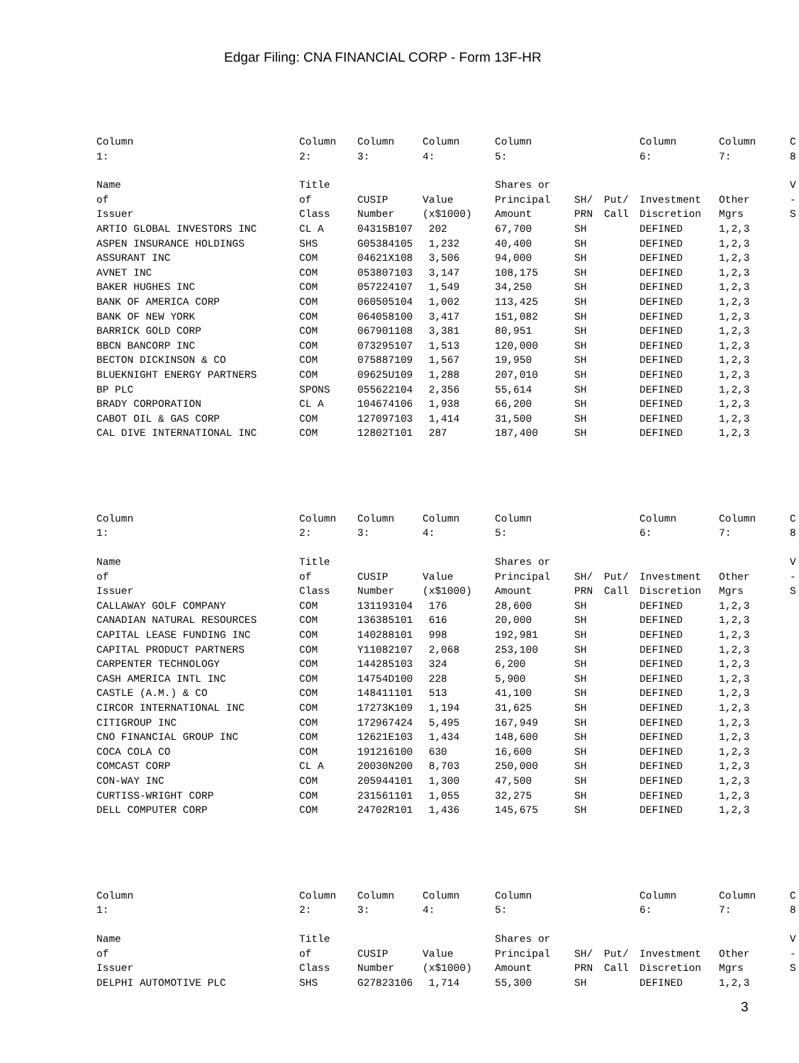Edgar Filing: CNA FINANCIAL CORP - Form 13F-HR
| Column | Column | Column | Column | Column | | | Column | Column | C |
| --- | --- | --- | --- | --- | --- | --- | --- | --- | --- |
| 1: | 2: | 3: | 4: | 5: | | | 6: | 7: | 8 |
| Name | Title | | | Shares or | | | | | V |
| of | of | CUSIP | Value | Principal | SH/ | Put/ | Investment | Other | - |
| Issuer | Class | Number | (x$1000) | Amount | PRN | Call | Discretion | Mgrs | S |
| ARTIO GLOBAL INVESTORS INC | CL A | 04315B107 | 202 | 67,700 | SH | | DEFINED | 1,2,3 | |
| ASPEN INSURANCE HOLDINGS | SHS | G05384105 | 1,232 | 40,400 | SH | | DEFINED | 1,2,3 | |
| ASSURANT INC | COM | 04621X108 | 3,506 | 94,000 | SH | | DEFINED | 1,2,3 | |
| AVNET INC | COM | 053807103 | 3,147 | 108,175 | SH | | DEFINED | 1,2,3 | |
| BAKER HUGHES INC | COM | 057224107 | 1,549 | 34,250 | SH | | DEFINED | 1,2,3 | |
| BANK OF AMERICA CORP | COM | 060505104 | 1,002 | 113,425 | SH | | DEFINED | 1,2,3 | |
| BANK OF NEW YORK | COM | 064058100 | 3,417 | 151,082 | SH | | DEFINED | 1,2,3 | |
| BARRICK GOLD CORP | COM | 067901108 | 3,381 | 80,951 | SH | | DEFINED | 1,2,3 | |
| BBCN BANCORP INC | COM | 073295107 | 1,513 | 120,000 | SH | | DEFINED | 1,2,3 | |
| BECTON DICKINSON & CO | COM | 075887109 | 1,567 | 19,950 | SH | | DEFINED | 1,2,3 | |
| BLUEKNIGHT ENERGY PARTNERS | COM | 09625U109 | 1,288 | 207,010 | SH | | DEFINED | 1,2,3 | |
| BP PLC | SPONS | 055622104 | 2,356 | 55,614 | SH | | DEFINED | 1,2,3 | |
| BRADY CORPORATION | CL A | 104674106 | 1,938 | 66,200 | SH | | DEFINED | 1,2,3 | |
| CABOT OIL & GAS CORP | COM | 127097103 | 1,414 | 31,500 | SH | | DEFINED | 1,2,3 | |
| CAL DIVE INTERNATIONAL INC | COM | 12802T101 | 287 | 187,400 | SH | | DEFINED | 1,2,3 | |
| Column | Column | Column | Column | Column | | | Column | Column | C |
| --- | --- | --- | --- | --- | --- | --- | --- | --- | --- |
| 1: | 2: | 3: | 4: | 5: | | | 6: | 7: | 8 |
| Name | Title | | | Shares or | | | | | V |
| of | of | CUSIP | Value | Principal | SH/ | Put/ | Investment | Other | - |
| Issuer | Class | Number | (x$1000) | Amount | PRN | Call | Discretion | Mgrs | S |
| CALLAWAY GOLF COMPANY | COM | 131193104 | 176 | 28,600 | SH | | DEFINED | 1,2,3 | |
| CANADIAN NATURAL RESOURCES | COM | 136385101 | 616 | 20,000 | SH | | DEFINED | 1,2,3 | |
| CAPITAL LEASE FUNDING INC | COM | 140288101 | 998 | 192,981 | SH | | DEFINED | 1,2,3 | |
| CAPITAL PRODUCT PARTNERS | COM | Y11082107 | 2,068 | 253,100 | SH | | DEFINED | 1,2,3 | |
| CARPENTER TECHNOLOGY | COM | 144285103 | 324 | 6,200 | SH | | DEFINED | 1,2,3 | |
| CASH AMERICA INTL INC | COM | 14754D100 | 228 | 5,900 | SH | | DEFINED | 1,2,3 | |
| CASTLE (A.M.) & CO | COM | 148411101 | 513 | 41,100 | SH | | DEFINED | 1,2,3 | |
| CIRCOR INTERNATIONAL INC | COM | 17273K109 | 1,194 | 31,625 | SH | | DEFINED | 1,2,3 | |
| CITIGROUP INC | COM | 172967424 | 5,495 | 167,949 | SH | | DEFINED | 1,2,3 | |
| CNO FINANCIAL GROUP INC | COM | 12621E103 | 1,434 | 148,600 | SH | | DEFINED | 1,2,3 | |
| COCA COLA CO | COM | 191216100 | 630 | 16,600 | SH | | DEFINED | 1,2,3 | |
| COMCAST CORP | CL A | 20030N200 | 8,703 | 250,000 | SH | | DEFINED | 1,2,3 | |
| CON-WAY INC | COM | 205944101 | 1,300 | 47,500 | SH | | DEFINED | 1,2,3 | |
| CURTISS-WRIGHT CORP | COM | 231561101 | 1,055 | 32,275 | SH | | DEFINED | 1,2,3 | |
| DELL COMPUTER CORP | COM | 24702R101 | 1,436 | 145,675 | SH | | DEFINED | 1,2,3 | |
| Column | Column | Column | Column | Column | | | Column | Column | C |
| --- | --- | --- | --- | --- | --- | --- | --- | --- | --- |
| 1: | 2: | 3: | 4: | 5: | | | 6: | 7: | 8 |
| Name | Title | | | Shares or | | | | | V |
| of | of | CUSIP | Value | Principal | SH/ | Put/ | Investment | Other | - |
| Issuer | Class | Number | (x$1000) | Amount | PRN | Call | Discretion | Mgrs | S |
| DELPHI AUTOMOTIVE PLC | SHS | G27823106 | 1,714 | 55,300 | SH | | DEFINED | 1,2,3 | |
3